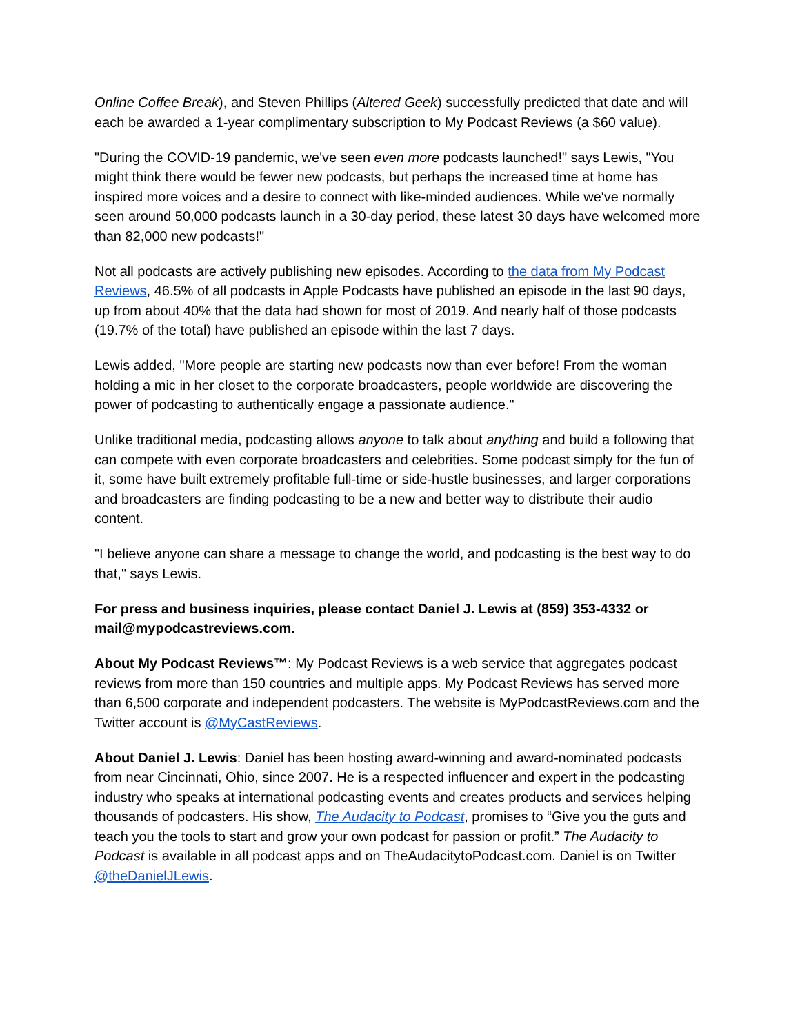Online Coffee Break), and Steven Phillips (Altered Geek) successfully predicted that date and will each be awarded a 1-year complimentary subscription to My Podcast Reviews (a $60 value).
"During the COVID-19 pandemic, we've seen even more podcasts launched!" says Lewis, "You might think there would be fewer new podcasts, but perhaps the increased time at home has inspired more voices and a desire to connect with like-minded audiences. While we've normally seen around 50,000 podcasts launch in a 30-day period, these latest 30 days have welcomed more than 82,000 new podcasts!"
Not all podcasts are actively publishing new episodes. According to the data from My Podcast Reviews, 46.5% of all podcasts in Apple Podcasts have published an episode in the last 90 days, up from about 40% that the data had shown for most of 2019. And nearly half of those podcasts (19.7% of the total) have published an episode within the last 7 days.
Lewis added, "More people are starting new podcasts now than ever before! From the woman holding a mic in her closet to the corporate broadcasters, people worldwide are discovering the power of podcasting to authentically engage a passionate audience."
Unlike traditional media, podcasting allows anyone to talk about anything and build a following that can compete with even corporate broadcasters and celebrities. Some podcast simply for the fun of it, some have built extremely profitable full-time or side-hustle businesses, and larger corporations and broadcasters are finding podcasting to be a new and better way to distribute their audio content.
"I believe anyone can share a message to change the world, and podcasting is the best way to do that," says Lewis.
For press and business inquiries, please contact Daniel J. Lewis at (859) 353-4332 or mail@mypodcastreviews.com.
About My Podcast Reviews™: My Podcast Reviews is a web service that aggregates podcast reviews from more than 150 countries and multiple apps. My Podcast Reviews has served more than 6,500 corporate and independent podcasters. The website is MyPodcastReviews.com and the Twitter account is @MyCastReviews.
About Daniel J. Lewis: Daniel has been hosting award-winning and award-nominated podcasts from near Cincinnati, Ohio, since 2007. He is a respected influencer and expert in the podcasting industry who speaks at international podcasting events and creates products and services helping thousands of podcasters. His show, The Audacity to Podcast, promises to “Give you the guts and teach you the tools to start and grow your own podcast for passion or profit.” The Audacity to Podcast is available in all podcast apps and on TheAudacitytoPodcast.com. Daniel is on Twitter @theDanielJLewis.